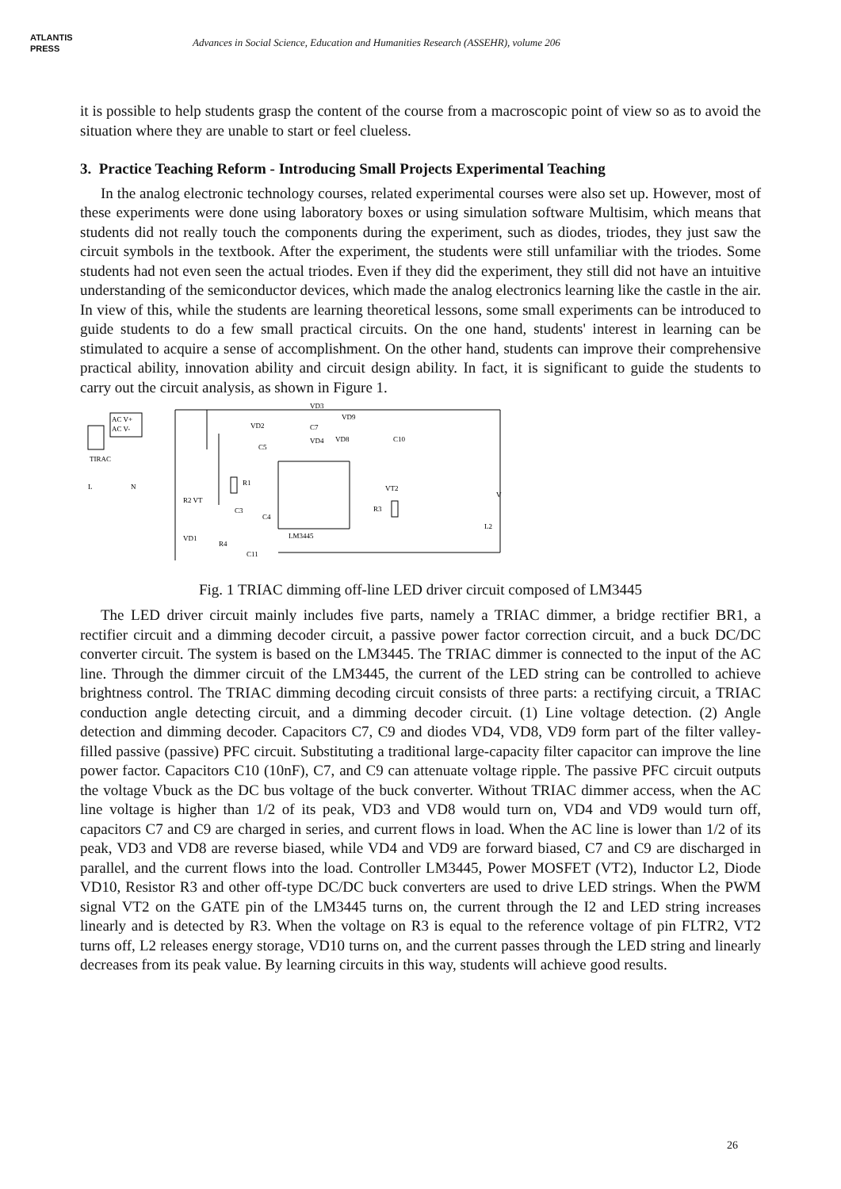ATLANTIS
PRESS
Advances in Social Science, Education and Humanities Research (ASSEHR), volume 206
it is possible to help students grasp the content of the course from a macroscopic point of view so as to avoid the situation where they are unable to start or feel clueless.
3. Practice Teaching Reform - Introducing Small Projects Experimental Teaching
In the analog electronic technology courses, related experimental courses were also set up. However, most of these experiments were done using laboratory boxes or using simulation software Multisim, which means that students did not really touch the components during the experiment, such as diodes, triodes, they just saw the circuit symbols in the textbook. After the experiment, the students were still unfamiliar with the triodes. Some students had not even seen the actual triodes. Even if they did the experiment, they still did not have an intuitive understanding of the semiconductor devices, which made the analog electronics learning like the castle in the air. In view of this, while the students are learning theoretical lessons, some small experiments can be introduced to guide students to do a few small practical circuits. On the one hand, students' interest in learning can be stimulated to acquire a sense of accomplishment. On the other hand, students can improve their comprehensive practical ability, innovation ability and circuit design ability. In fact, it is significant to guide the students to carry out the circuit analysis, as shown in Figure 1.
AC V+
AC V-
TIRAC
L
N
VD3
VD2
C7
VD9
VD4
VD8
C10
C5
R1
VT2
R2 VT
R3
C3
C4
LM3445
VD1
R4
C11
L2
V
Fig. 1 TRIAC dimming off-line LED driver circuit composed of LM3445
The LED driver circuit mainly includes five parts, namely a TRIAC dimmer, a bridge rectifier BR1, a rectifier circuit and a dimming decoder circuit, a passive power factor correction circuit, and a buck DC/DC converter circuit. The system is based on the LM3445. The TRIAC dimmer is connected to the input of the AC line. Through the dimmer circuit of the LM3445, the current of the LED string can be controlled to achieve brightness control. The TRIAC dimming decoding circuit consists of three parts: a rectifying circuit, a TRIAC conduction angle detecting circuit, and a dimming decoder circuit. (1) Line voltage detection. (2) Angle detection and dimming decoder. Capacitors C7, C9 and diodes VD4, VD8, VD9 form part of the filter valley-filled passive (passive) PFC circuit. Substituting a traditional large-capacity filter capacitor can improve the line power factor. Capacitors C10 (10nF), C7, and C9 can attenuate voltage ripple. The passive PFC circuit outputs the voltage Vbuck as the DC bus voltage of the buck converter. Without TRIAC dimmer access, when the AC line voltage is higher than 1/2 of its peak, VD3 and VD8 would turn on, VD4 and VD9 would turn off, capacitors C7 and C9 are charged in series, and current flows in load. When the AC line is lower than 1/2 of its peak, VD3 and VD8 are reverse biased, while VD4 and VD9 are forward biased, C7 and C9 are discharged in parallel, and the current flows into the load. Controller LM3445, Power MOSFET (VT2), Inductor L2, Diode VD10, Resistor R3 and other off-type DC/DC buck converters are used to drive LED strings. When the PWM signal VT2 on the GATE pin of the LM3445 turns on, the current through the I2 and LED string increases linearly and is detected by R3. When the voltage on R3 is equal to the reference voltage of pin FLTR2, VT2 turns off, L2 releases energy storage, VD10 turns on, and the current passes through the LED string and linearly decreases from its peak value. By learning circuits in this way, students will achieve good results.
26